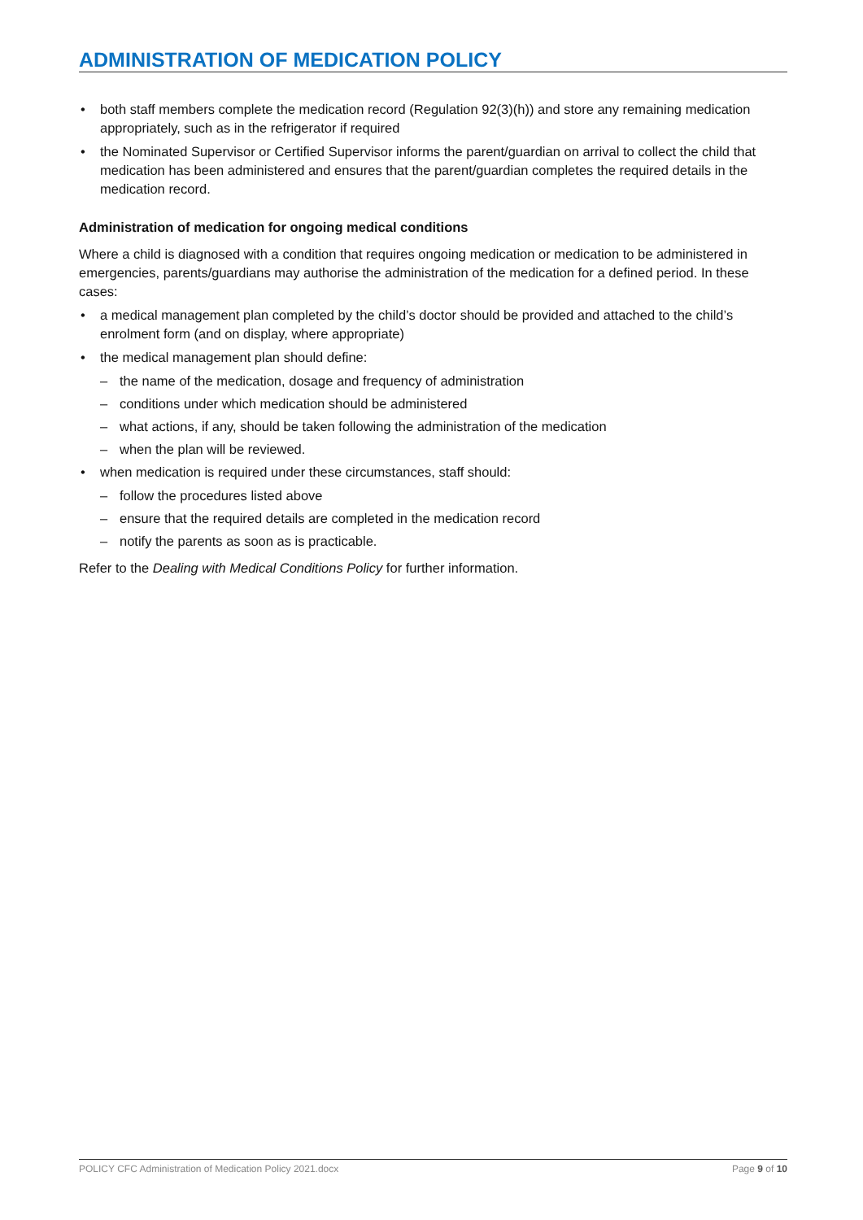ADMINISTRATION OF MEDICATION POLICY
• both staff members complete the medication record (Regulation 92(3)(h)) and store any remaining medication appropriately, such as in the refrigerator if required
• the Nominated Supervisor or Certified Supervisor informs the parent/guardian on arrival to collect the child that medication has been administered and ensures that the parent/guardian completes the required details in the medication record.
Administration of medication for ongoing medical conditions
Where a child is diagnosed with a condition that requires ongoing medication or medication to be administered in emergencies, parents/guardians may authorise the administration of the medication for a defined period. In these cases:
• a medical management plan completed by the child’s doctor should be provided and attached to the child’s enrolment form (and on display, where appropriate)
• the medical management plan should define:
– the name of the medication, dosage and frequency of administration
– conditions under which medication should be administered
– what actions, if any, should be taken following the administration of the medication
– when the plan will be reviewed.
• when medication is required under these circumstances, staff should:
– follow the procedures listed above
– ensure that the required details are completed in the medication record
– notify the parents as soon as is practicable.
Refer to the Dealing with Medical Conditions Policy for further information.
POLICY CFC Administration of Medication Policy 2021.docx Page 9 of 10